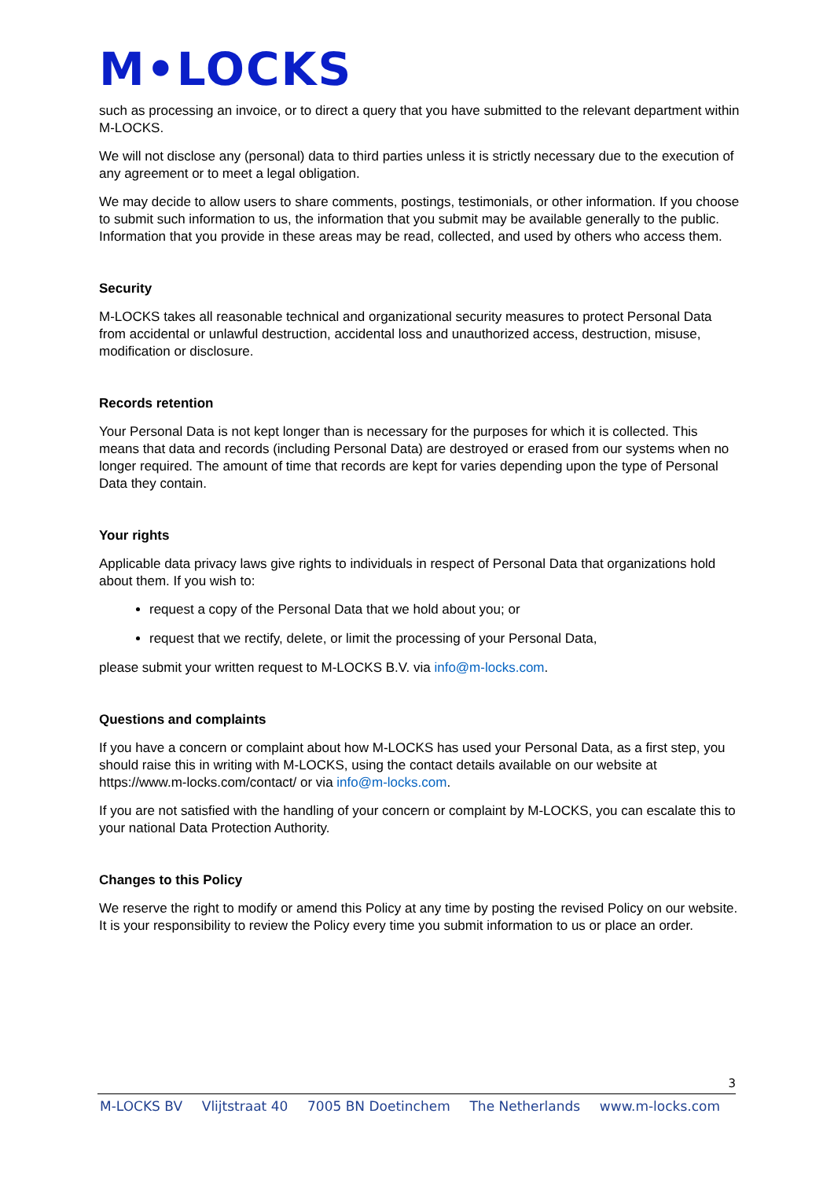M•LOCKS
such as processing an invoice, or to direct a query that you have submitted to the relevant department within M-LOCKS.
We will not disclose any (personal) data to third parties unless it is strictly necessary due to the execution of any agreement or to meet a legal obligation.
We may decide to allow users to share comments, postings, testimonials, or other information. If you choose to submit such information to us, the information that you submit may be available generally to the public. Information that you provide in these areas may be read, collected, and used by others who access them.
Security
M-LOCKS takes all reasonable technical and organizational security measures to protect Personal Data from accidental or unlawful destruction, accidental loss and unauthorized access, destruction, misuse, modification or disclosure.
Records retention
Your Personal Data is not kept longer than is necessary for the purposes for which it is collected. This means that data and records (including Personal Data) are destroyed or erased from our systems when no longer required. The amount of time that records are kept for varies depending upon the type of Personal Data they contain.
Your rights
Applicable data privacy laws give rights to individuals in respect of Personal Data that organizations hold about them. If you wish to:
request a copy of the Personal Data that we hold about you; or
request that we rectify, delete, or limit the processing of your Personal Data,
please submit your written request to M-LOCKS B.V. via info@m-locks.com.
Questions and complaints
If you have a concern or complaint about how M-LOCKS has used your Personal Data, as a first step, you should raise this in writing with M-LOCKS, using the contact details available on our website at https://www.m-locks.com/contact/ or via info@m-locks.com.
If you are not satisfied with the handling of your concern or complaint by M-LOCKS, you can escalate this to your national Data Protection Authority.
Changes to this Policy
We reserve the right to modify or amend this Policy at any time by posting the revised Policy on our website. It is your responsibility to review the Policy every time you submit information to us or place an order.
3
M-LOCKS BV Vlijtstraat 40 7005 BN Doetinchem The Netherlands www.m-locks.com